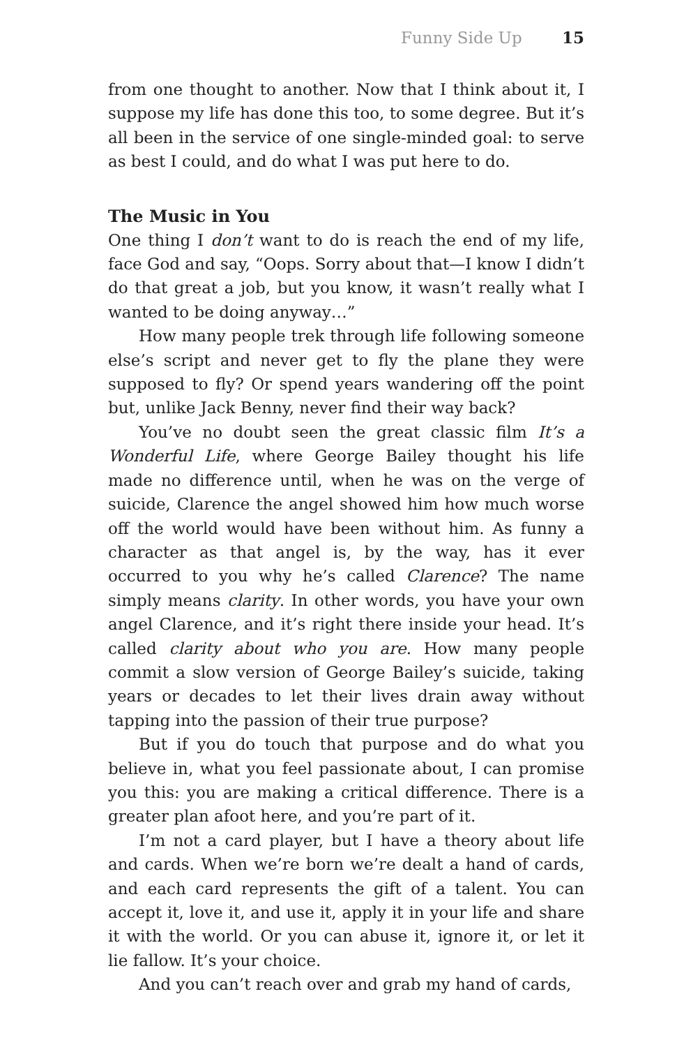Funny Side Up 15
from one thought to another. Now that I think about it, I suppose my life has done this too, to some degree. But it’s all been in the service of one single-minded goal: to serve as best I could, and do what I was put here to do.
The Music in You
One thing I don’t want to do is reach the end of my life, face God and say, “Oops. Sorry about that—I know I didn’t do that great a job, but you know, it wasn’t really what I wanted to be doing anyway…”
How many people trek through life following someone else’s script and never get to fly the plane they were supposed to fly? Or spend years wandering off the point but, unlike Jack Benny, never find their way back?
You’ve no doubt seen the great classic film It’s a Wonderful Life, where George Bailey thought his life made no difference until, when he was on the verge of suicide, Clarence the angel showed him how much worse off the world would have been without him. As funny a character as that angel is, by the way, has it ever occurred to you why he’s called Clarence? The name simply means clarity. In other words, you have your own angel Clarence, and it’s right there inside your head. It’s called clarity about who you are. How many people commit a slow version of George Bailey’s suicide, taking years or decades to let their lives drain away without tapping into the passion of their true purpose?
But if you do touch that purpose and do what you believe in, what you feel passionate about, I can promise you this: you are making a critical difference. There is a greater plan afoot here, and you’re part of it.
I’m not a card player, but I have a theory about life and cards. When we’re born we’re dealt a hand of cards, and each card represents the gift of a talent. You can accept it, love it, and use it, apply it in your life and share it with the world. Or you can abuse it, ignore it, or let it lie fallow. It’s your choice.
And you can’t reach over and grab my hand of cards,